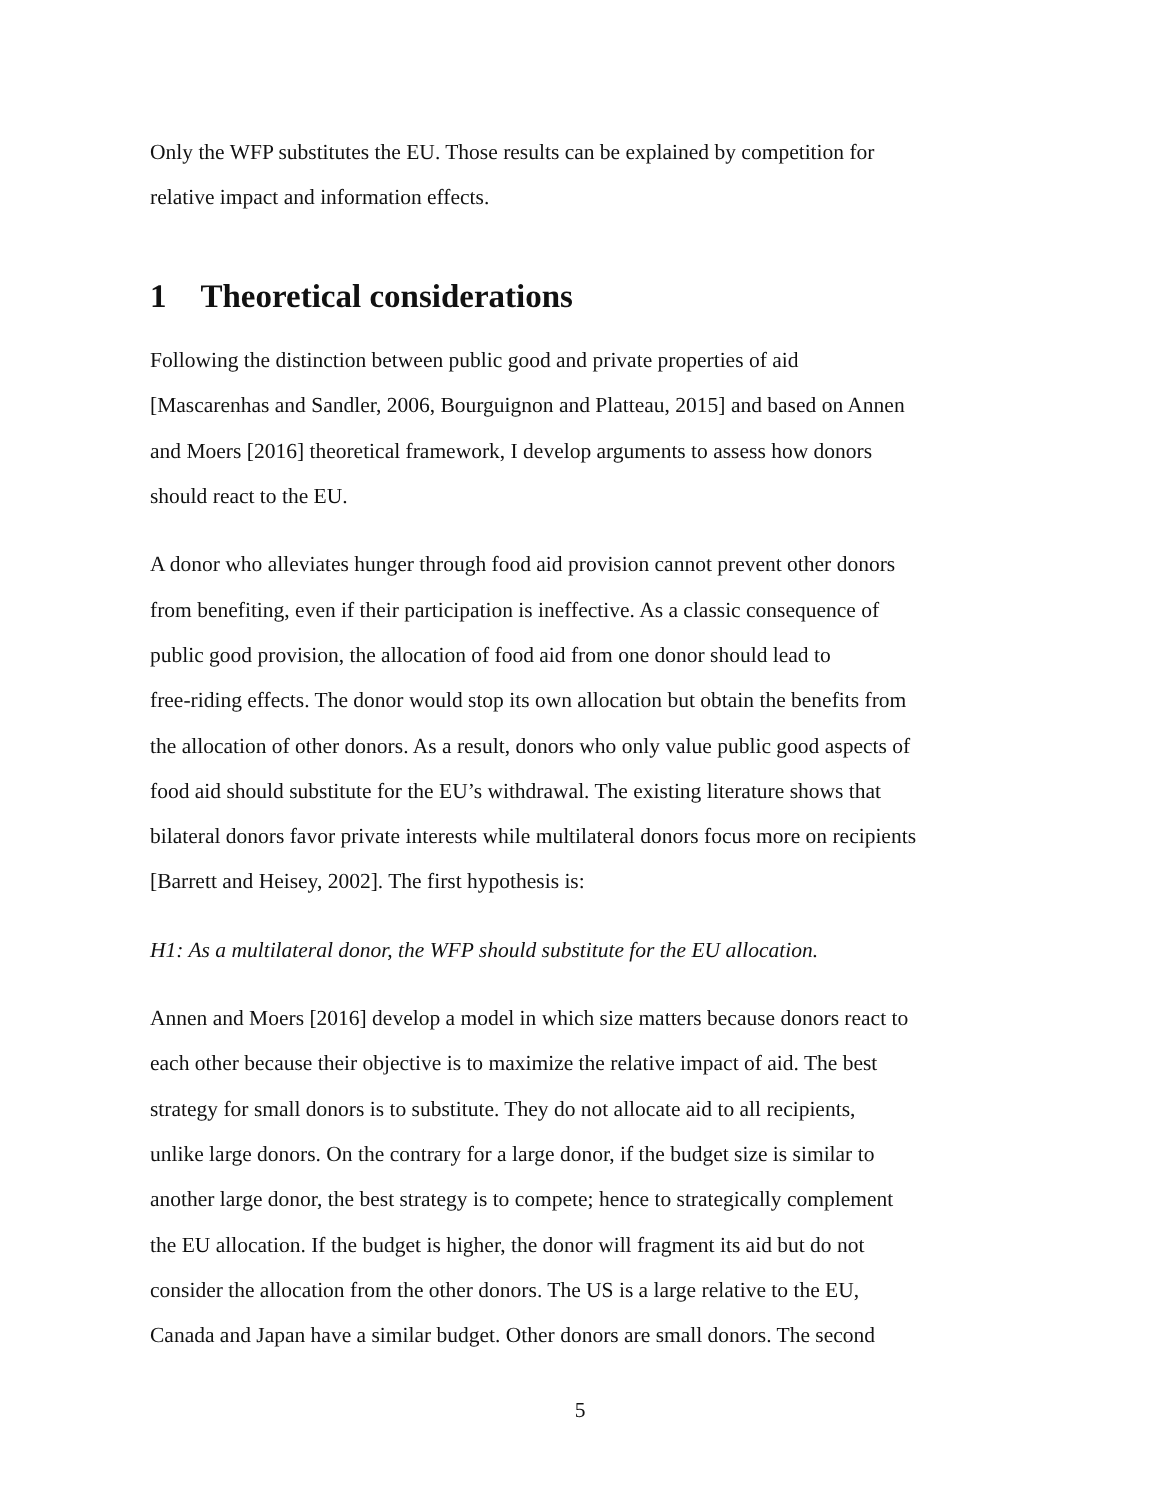Only the WFP substitutes the EU. Those results can be explained by competition for
relative impact and information effects.
1 Theoretical considerations
Following the distinction between public good and private properties of aid
[Mascarenhas and Sandler, 2006, Bourguignon and Platteau, 2015] and based on Annen
and Moers [2016] theoretical framework, I develop arguments to assess how donors
should react to the EU.
A donor who alleviates hunger through food aid provision cannot prevent other donors
from benefiting, even if their participation is ineffective. As a classic consequence of
public good provision, the allocation of food aid from one donor should lead to
free-riding effects. The donor would stop its own allocation but obtain the benefits from
the allocation of other donors. As a result, donors who only value public good aspects of
food aid should substitute for the EU’s withdrawal. The existing literature shows that
bilateral donors favor private interests while multilateral donors focus more on recipients
[Barrett and Heisey, 2002]. The first hypothesis is:
H1: As a multilateral donor, the WFP should substitute for the EU allocation.
Annen and Moers [2016] develop a model in which size matters because donors react to
each other because their objective is to maximize the relative impact of aid. The best
strategy for small donors is to substitute. They do not allocate aid to all recipients,
unlike large donors. On the contrary for a large donor, if the budget size is similar to
another large donor, the best strategy is to compete; hence to strategically complement
the EU allocation. If the budget is higher, the donor will fragment its aid but do not
consider the allocation from the other donors. The US is a large relative to the EU,
Canada and Japan have a similar budget. Other donors are small donors. The second
5